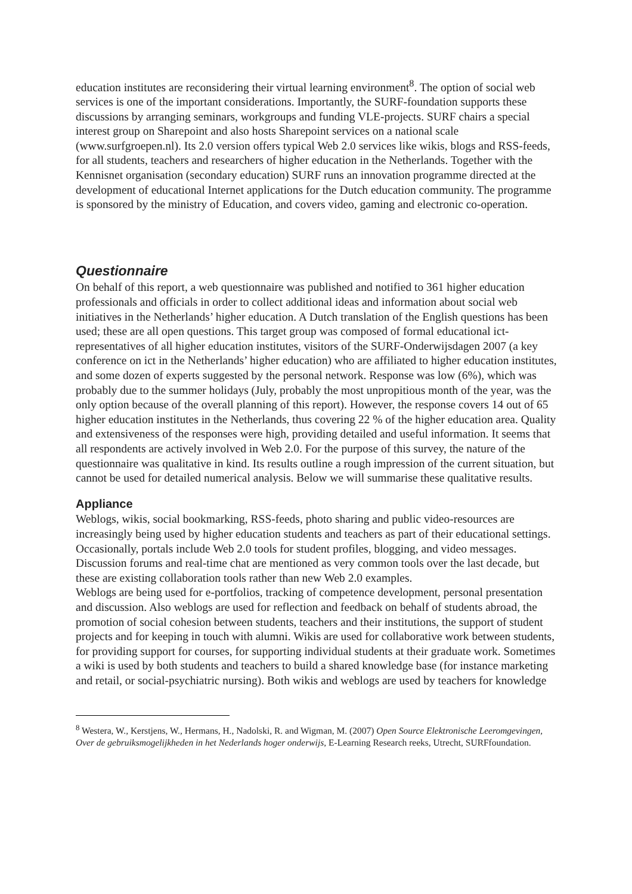education institutes are reconsidering their virtual learning environment<sup>8</sup>. The option of social web services is one of the important considerations. Importantly, the SURF-foundation supports these discussions by arranging seminars, workgroups and funding VLE-projects. SURF chairs a special interest group on Sharepoint and also hosts Sharepoint services on a national scale (www.surfgroepen.nl). Its 2.0 version offers typical Web 2.0 services like wikis, blogs and RSS-feeds, for all students, teachers and researchers of higher education in the Netherlands. Together with the Kennisnet organisation (secondary education) SURF runs an innovation programme directed at the development of educational Internet applications for the Dutch education community. The programme is sponsored by the ministry of Education, and covers video, gaming and electronic co-operation.
Questionnaire
On behalf of this report, a web questionnaire was published and notified to 361 higher education professionals and officials in order to collect additional ideas and information about social web initiatives in the Netherlands’ higher education. A Dutch translation of the English questions has been used; these are all open questions. This target group was composed of formal educational ict-representatives of all higher education institutes, visitors of the SURF-Onderwijsdagen 2007 (a key conference on ict in the Netherlands’ higher education) who are affiliated to higher education institutes, and some dozen of experts suggested by the personal network. Response was low (6%), which was probably due to the summer holidays (July, probably the most unpropitious month of the year, was the only option because of the overall planning of this report). However, the response covers 14 out of 65 higher education institutes in the Netherlands, thus covering 22 % of the higher education area. Quality and extensiveness of the responses were high, providing detailed and useful information. It seems that all respondents are actively involved in Web 2.0. For the purpose of this survey, the nature of the questionnaire was qualitative in kind. Its results outline a rough impression of the current situation, but cannot be used for detailed numerical analysis. Below we will summarise these qualitative results.
Appliance
Weblogs, wikis, social bookmarking, RSS-feeds, photo sharing and public video-resources are increasingly being used by higher education students and teachers as part of their educational settings. Occasionally, portals include Web 2.0 tools for student profiles, blogging, and video messages. Discussion forums and real-time chat are mentioned as very common tools over the last decade, but these are existing collaboration tools rather than new Web 2.0 examples.
Weblogs are being used for e-portfolios, tracking of competence development, personal presentation and discussion. Also weblogs are used for reflection and feedback on behalf of students abroad, the promotion of social cohesion between students, teachers and their institutions, the support of student projects and for keeping in touch with alumni. Wikis are used for collaborative work between students, for providing support for courses, for supporting individual students at their graduate work. Sometimes a wiki is used by both students and teachers to build a shared knowledge base (for instance marketing and retail, or social-psychiatric nursing). Both wikis and weblogs are used by teachers for knowledge
<sup>8</sup> Westera, W., Kerstjens, W., Hermans, H., Nadolski, R. and Wigman, M. (2007) Open Source Elektronische Leeromgevingen, Over de gebruiksmogelijkheden in het Nederlands hoger onderwijs, E-Learning Research reeks, Utrecht, SURFfoundation.